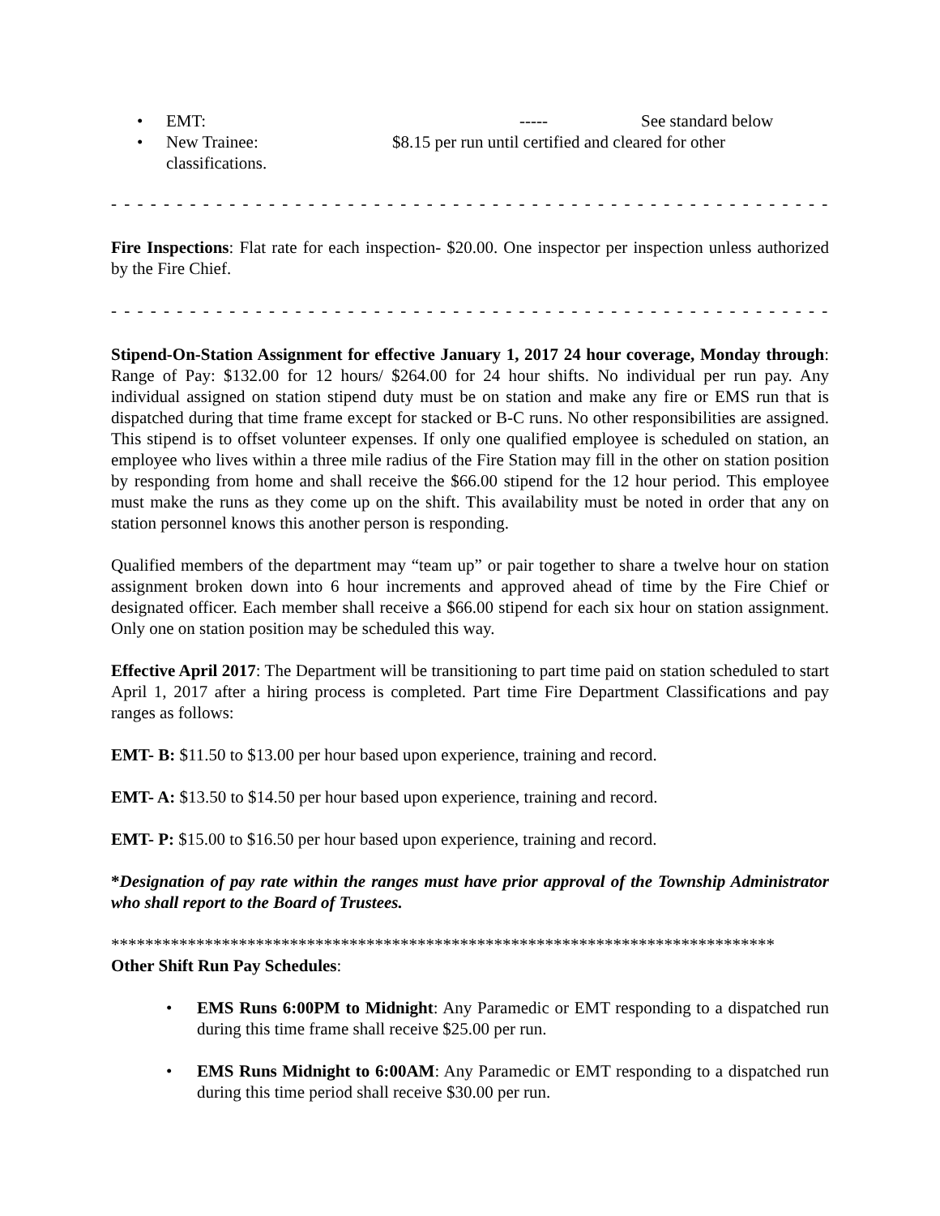• EMT: ----- See standard below
• New Trainee: $8.15 per run until certified and cleared for other
classifications.
- - - - - - - - - - - - - - - - - - - - - - - - - - - - - - - - - - - - - - - - - - - - - - - - - - - - - - - - - - - - - - - - - - - - - - - - - - - - - - - - - - -
Fire Inspections: Flat rate for each inspection- $20.00. One inspector per inspection unless authorized by the Fire Chief.
- - - - - - - - - - - - - - - - - - - - - - - - - - - - - - - - - - - - - - - - - - - - - - - - - - - - - - - - - - - - - - - - - - - - - - - - - - - - - - - - - - - -
Stipend-On-Station Assignment for effective January 1, 2017 24 hour coverage, Monday through: Range of Pay: $132.00 for 12 hours/ $264.00 for 24 hour shifts. No individual per run pay. Any individual assigned on station stipend duty must be on station and make any fire or EMS run that is dispatched during that time frame except for stacked or B-C runs. No other responsibilities are assigned. This stipend is to offset volunteer expenses. If only one qualified employee is scheduled on station, an employee who lives within a three mile radius of the Fire Station may fill in the other on station position by responding from home and shall receive the $66.00 stipend for the 12 hour period. This employee must make the runs as they come up on the shift. This availability must be noted in order that any on station personnel knows this another person is responding.
Qualified members of the department may “team up” or pair together to share a twelve hour on station assignment broken down into 6 hour increments and approved ahead of time by the Fire Chief or designated officer. Each member shall receive a $66.00 stipend for each six hour on station assignment. Only one on station position may be scheduled this way.
Effective April 2017: The Department will be transitioning to part time paid on station scheduled to start April 1, 2017 after a hiring process is completed. Part time Fire Department Classifications and pay ranges as follows:
EMT- B: $11.50 to $13.00 per hour based upon experience, training and record.
EMT- A: $13.50 to $14.50 per hour based upon experience, training and record.
EMT- P: $15.00 to $16.50 per hour based upon experience, training and record.
*Designation of pay rate within the ranges must have prior approval of the Township Administrator who shall report to the Board of Trustees.
******************************************************************************
Other Shift Run Pay Schedules:
• EMS Runs 6:00PM to Midnight: Any Paramedic or EMT responding to a dispatched run during this time frame shall receive $25.00 per run.
• EMS Runs Midnight to 6:00AM: Any Paramedic or EMT responding to a dispatched run during this time period shall receive $30.00 per run.